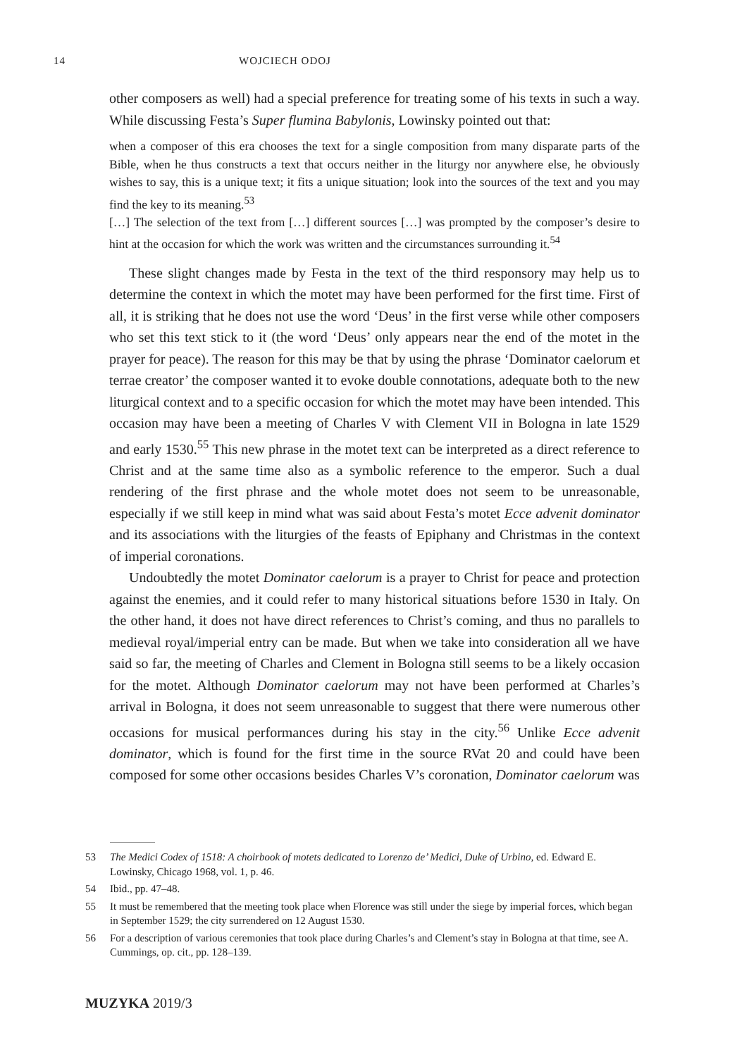14 WOJCIECH ODOJ
other composers as well) had a special preference for treating some of his texts in such a way. While discussing Festa’s Super flumina Babylonis, Lowinsky pointed out that:
when a composer of this era chooses the text for a single composition from many disparate parts of the Bible, when he thus constructs a text that occurs neither in the liturgy nor anywhere else, he obviously wishes to say, this is a unique text; it fits a unique situation; look into the sources of the text and you may find the key to its meaning.<sup>53</sup>
[…] The selection of the text from […] different sources […] was prompted by the composer’s desire to hint at the occasion for which the work was written and the circumstances surrounding it.<sup>54</sup>
These slight changes made by Festa in the text of the third responsory may help us to determine the context in which the motet may have been performed for the first time. First of all, it is striking that he does not use the word ‘Deus’ in the first verse while other composers who set this text stick to it (the word ‘Deus’ only appears near the end of the motet in the prayer for peace). The reason for this may be that by using the phrase ‘Dominator caelorum et terrae creator’ the composer wanted it to evoke double connotations, adequate both to the new liturgical context and to a specific occasion for which the motet may have been intended. This occasion may have been a meeting of Charles V with Clement VII in Bologna in late 1529 and early 1530.<sup>55</sup> This new phrase in the motet text can be interpreted as a direct reference to Christ and at the same time also as a symbolic reference to the emperor. Such a dual rendering of the first phrase and the whole motet does not seem to be unreasonable, especially if we still keep in mind what was said about Festa’s motet Ecce advenit dominator and its associations with the liturgies of the feasts of Epiphany and Christmas in the context of imperial coronations.
Undoubtedly the motet Dominator caelorum is a prayer to Christ for peace and protection against the enemies, and it could refer to many historical situations before 1530 in Italy. On the other hand, it does not have direct references to Christ’s coming, and thus no parallels to medieval royal/imperial entry can be made. But when we take into consideration all we have said so far, the meeting of Charles and Clement in Bologna still seems to be a likely occasion for the motet. Although Dominator caelorum may not have been performed at Charles’s arrival in Bologna, it does not seem unreasonable to suggest that there were numerous other occasions for musical performances during his stay in the city.<sup>56</sup> Unlike Ecce advenit dominator, which is found for the first time in the source RVat 20 and could have been composed for some other occasions besides Charles V’s coronation, Dominator caelorum was
53 The Medici Codex of 1518: A choirbook of motets dedicated to Lorenzo de’ Medici, Duke of Urbino, ed. Edward E. Lowinsky, Chicago 1968, vol. 1, p. 46.
54 Ibid., pp. 47–48.
55 It must be remembered that the meeting took place when Florence was still under the siege by imperial forces, which began in September 1529; the city surrendered on 12 August 1530.
56 For a description of various ceremonies that took place during Charles’s and Clement’s stay in Bologna at that time, see A. Cummings, op. cit., pp. 128–139.
MUZYKA 2019/3